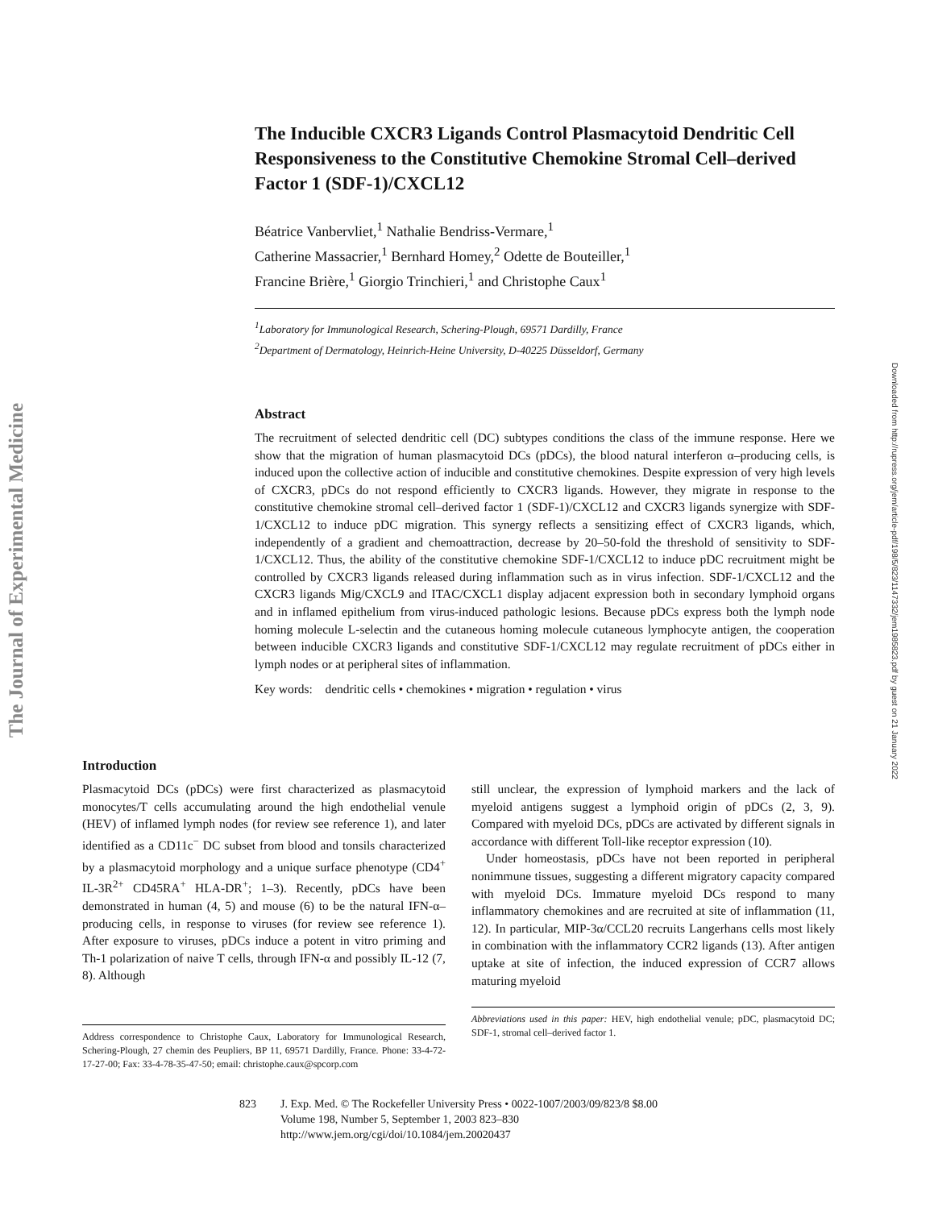The Journal of Experimental Medicine
Downloaded from http://rupress.org/jem/article-pdf/198/5/823/1147332/jem1985823.pdf by guest on 21 January 2022
The Inducible CXCR3 Ligands Control Plasmacytoid Dendritic Cell Responsiveness to the Constitutive Chemokine Stromal Cell–derived Factor 1 (SDF-1)/CXCL12
Béatrice Vanbervliet,<sup>1</sup> Nathalie Bendriss-Vermare,<sup>1</sup>
Catherine Massacrier,<sup>1</sup> Bernhard Homey,<sup>2</sup> Odette de Bouteiller,<sup>1</sup>
Francine Brière,<sup>1</sup> Giorgio Trinchieri,<sup>1</sup> and Christophe Caux<sup>1</sup>
<sup>1</sup> Laboratory for Immunological Research, Schering-Plough, 69571 Dardilly, France
<sup>2</sup> Department of Dermatology, Heinrich-Heine University, D-40225 Düsseldorf, Germany
Abstract
The recruitment of selected dendritic cell (DC) subtypes conditions the class of the immune response. Here we show that the migration of human plasmacytoid DCs (pDCs), the blood natural interferon α–producing cells, is induced upon the collective action of inducible and constitutive chemokines. Despite expression of very high levels of CXCR3, pDCs do not respond efficiently to CXCR3 ligands. However, they migrate in response to the constitutive chemokine stromal cell–derived factor 1 (SDF-1)/CXCL12 and CXCR3 ligands synergize with SDF-1/CXCL12 to induce pDC migration. This synergy reflects a sensitizing effect of CXCR3 ligands, which, independently of a gradient and chemoattraction, decrease by 20–50-fold the threshold of sensitivity to SDF-1/CXCL12. Thus, the ability of the constitutive chemokine SDF-1/CXCL12 to induce pDC recruitment might be controlled by CXCR3 ligands released during inflammation such as in virus infection. SDF-1/CXCL12 and the CXCR3 ligands Mig/CXCL9 and ITAC/CXCL1 display adjacent expression both in secondary lymphoid organs and in inflamed epithelium from virus-induced pathologic lesions. Because pDCs express both the lymph node homing molecule L-selectin and the cutaneous homing molecule cutaneous lymphocyte antigen, the cooperation between inducible CXCR3 ligands and constitutive SDF-1/CXCL12 may regulate recruitment of pDCs either in lymph nodes or at peripheral sites of inflammation.
Key words: dendritic cells • chemokines • migration • regulation • virus
Introduction
Plasmacytoid DCs (pDCs) were first characterized as plasmacytoid monocytes/T cells accumulating around the high endothelial venule (HEV) of inflamed lymph nodes (for review see reference 1), and later identified as a CD11c<sup>−</sup> DC subset from blood and tonsils characterized by a plasmacytoid morphology and a unique surface phenotype (CD4<sup>+</sup> IL-3R<sup>2+</sup> CD45RA<sup>+</sup> HLA-DR<sup>+</sup>; 1–3). Recently, pDCs have been demonstrated in human (4, 5) and mouse (6) to be the natural IFN-α–producing cells, in response to viruses (for review see reference 1). After exposure to viruses, pDCs induce a potent in vitro priming and Th-1 polarization of naive T cells, through IFN-α and possibly IL-12 (7, 8). Although
Address correspondence to Christophe Caux, Laboratory for Immunological Research, Schering-Plough, 27 chemin des Peupliers, BP 11, 69571 Dardilly, France. Phone: 33-4-72-17-27-00; Fax: 33-4-78-35-47-50; email: christophe.caux@spcorp.com
still unclear, the expression of lymphoid markers and the lack of myeloid antigens suggest a lymphoid origin of pDCs (2, 3, 9). Compared with myeloid DCs, pDCs are activated by different signals in accordance with different Toll-like receptor expression (10).
Under homeostasis, pDCs have not been reported in peripheral nonimmune tissues, suggesting a different migratory capacity compared with myeloid DCs. Immature myeloid DCs respond to many inflammatory chemokines and are recruited at site of inflammation (11, 12). In particular, MIP-3α/CCL20 recruits Langerhans cells most likely in combination with the inflammatory CCR2 ligands (13). After antigen uptake at site of infection, the induced expression of CCR7 allows maturing myeloid
Abbreviations used in this paper: HEV, high endothelial venule; pDC, plasmacytoid DC; SDF-1, stromal cell–derived factor 1.
823 J. Exp. Med. © The Rockefeller University Press • 0022-1007/2003/09/823/8 $8.00
Volume 198, Number 5, September 1, 2003 823–830
http://www.jem.org/cgi/doi/10.1084/jem.20020437